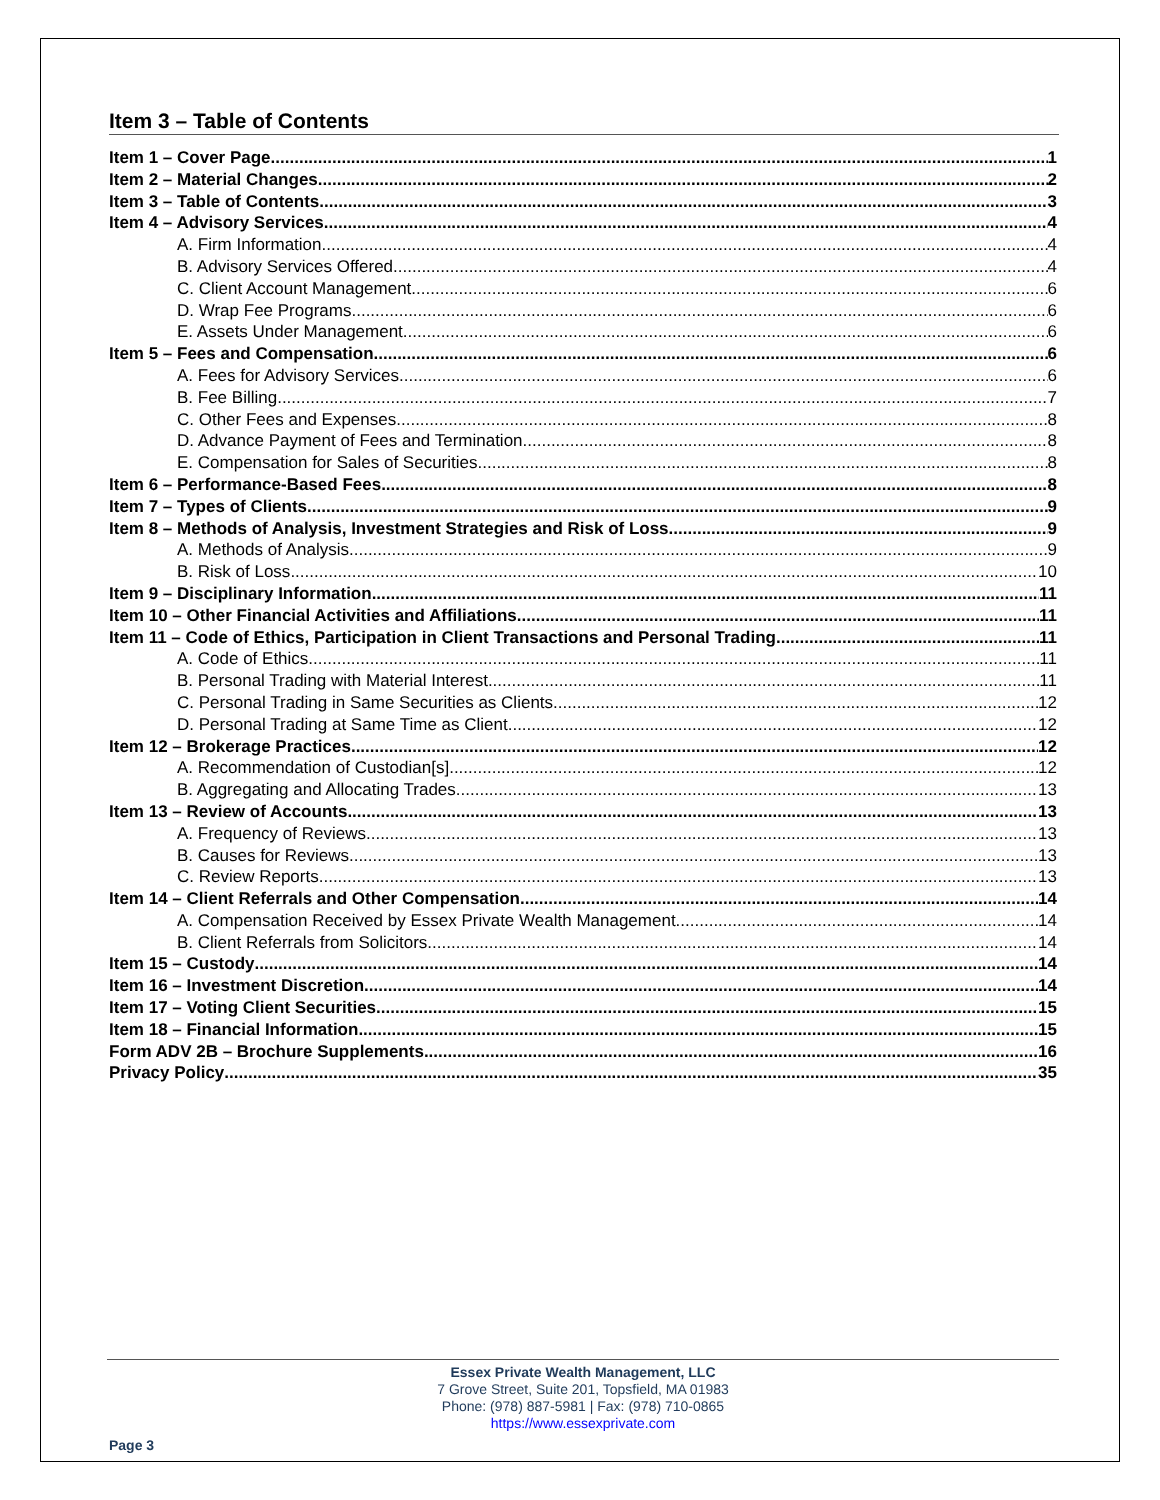Item 3 – Table of Contents
Item 1 – Cover Page 1
Item 2 – Material Changes 2
Item 3 – Table of Contents 3
Item 4 – Advisory Services 4
A. Firm Information 4
B. Advisory Services Offered 4
C. Client Account Management 6
D. Wrap Fee Programs 6
E. Assets Under Management 6
Item 5 – Fees and Compensation 6
A. Fees for Advisory Services 6
B. Fee Billing 7
C. Other Fees and Expenses 8
D. Advance Payment of Fees and Termination 8
E. Compensation for Sales of Securities 8
Item 6 – Performance-Based Fees 8
Item 7 – Types of Clients 9
Item 8 – Methods of Analysis, Investment Strategies and Risk of Loss 9
A. Methods of Analysis 9
B. Risk of Loss 10
Item 9 – Disciplinary Information 11
Item 10 – Other Financial Activities and Affiliations 11
Item 11 – Code of Ethics, Participation in Client Transactions and Personal Trading 11
A. Code of Ethics 11
B. Personal Trading with Material Interest 11
C. Personal Trading in Same Securities as Clients 12
D. Personal Trading at Same Time as Client 12
Item 12 – Brokerage Practices 12
A. Recommendation of Custodian[s] 12
B. Aggregating and Allocating Trades 13
Item 13 – Review of Accounts 13
A. Frequency of Reviews 13
B. Causes for Reviews 13
C. Review Reports 13
Item 14 – Client Referrals and Other Compensation 14
A. Compensation Received by Essex Private Wealth Management 14
B. Client Referrals from Solicitors 14
Item 15 – Custody 14
Item 16 – Investment Discretion 14
Item 17 – Voting Client Securities 15
Item 18 – Financial Information 15
Form ADV 2B – Brochure Supplements 16
Privacy Policy 35
Essex Private Wealth Management, LLC
7 Grove Street, Suite 201, Topsfield, MA 01983
Phone: (978) 887-5981 | Fax: (978) 710-0865
https://www.essexprivate.com
Page 3